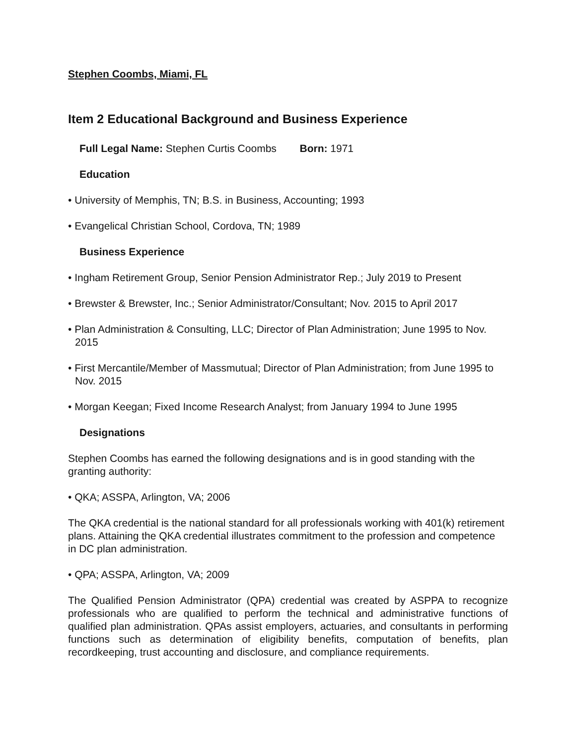Stephen Coombs, Miami, FL
Item 2 Educational Background and Business Experience
Full Legal Name: Stephen Curtis Coombs Born: 1971
Education
• University of Memphis, TN; B.S. in Business, Accounting; 1993
• Evangelical Christian School, Cordova, TN; 1989
Business Experience
• Ingham Retirement Group, Senior Pension Administrator Rep.; July 2019 to Present
• Brewster & Brewster, Inc.; Senior Administrator/Consultant; Nov. 2015 to April 2017
• Plan Administration & Consulting, LLC; Director of Plan Administration; June 1995 to Nov. 2015
• First Mercantile/Member of Massmutual; Director of Plan Administration; from June 1995 to Nov. 2015
• Morgan Keegan; Fixed Income Research Analyst; from January 1994 to June 1995
Designations
Stephen Coombs has earned the following designations and is in good standing with the granting authority:
• QKA; ASSPA, Arlington, VA; 2006
The QKA credential is the national standard for all professionals working with 401(k) retirement plans. Attaining the QKA credential illustrates commitment to the profession and competence in DC plan administration.
• QPA; ASSPA, Arlington, VA; 2009
The Qualified Pension Administrator (QPA) credential was created by ASPPA to recognize professionals who are qualified to perform the technical and administrative functions of qualified plan administration. QPAs assist employers, actuaries, and consultants in performing functions such as determination of eligibility benefits, computation of benefits, plan recordkeeping, trust accounting and disclosure, and compliance requirements.